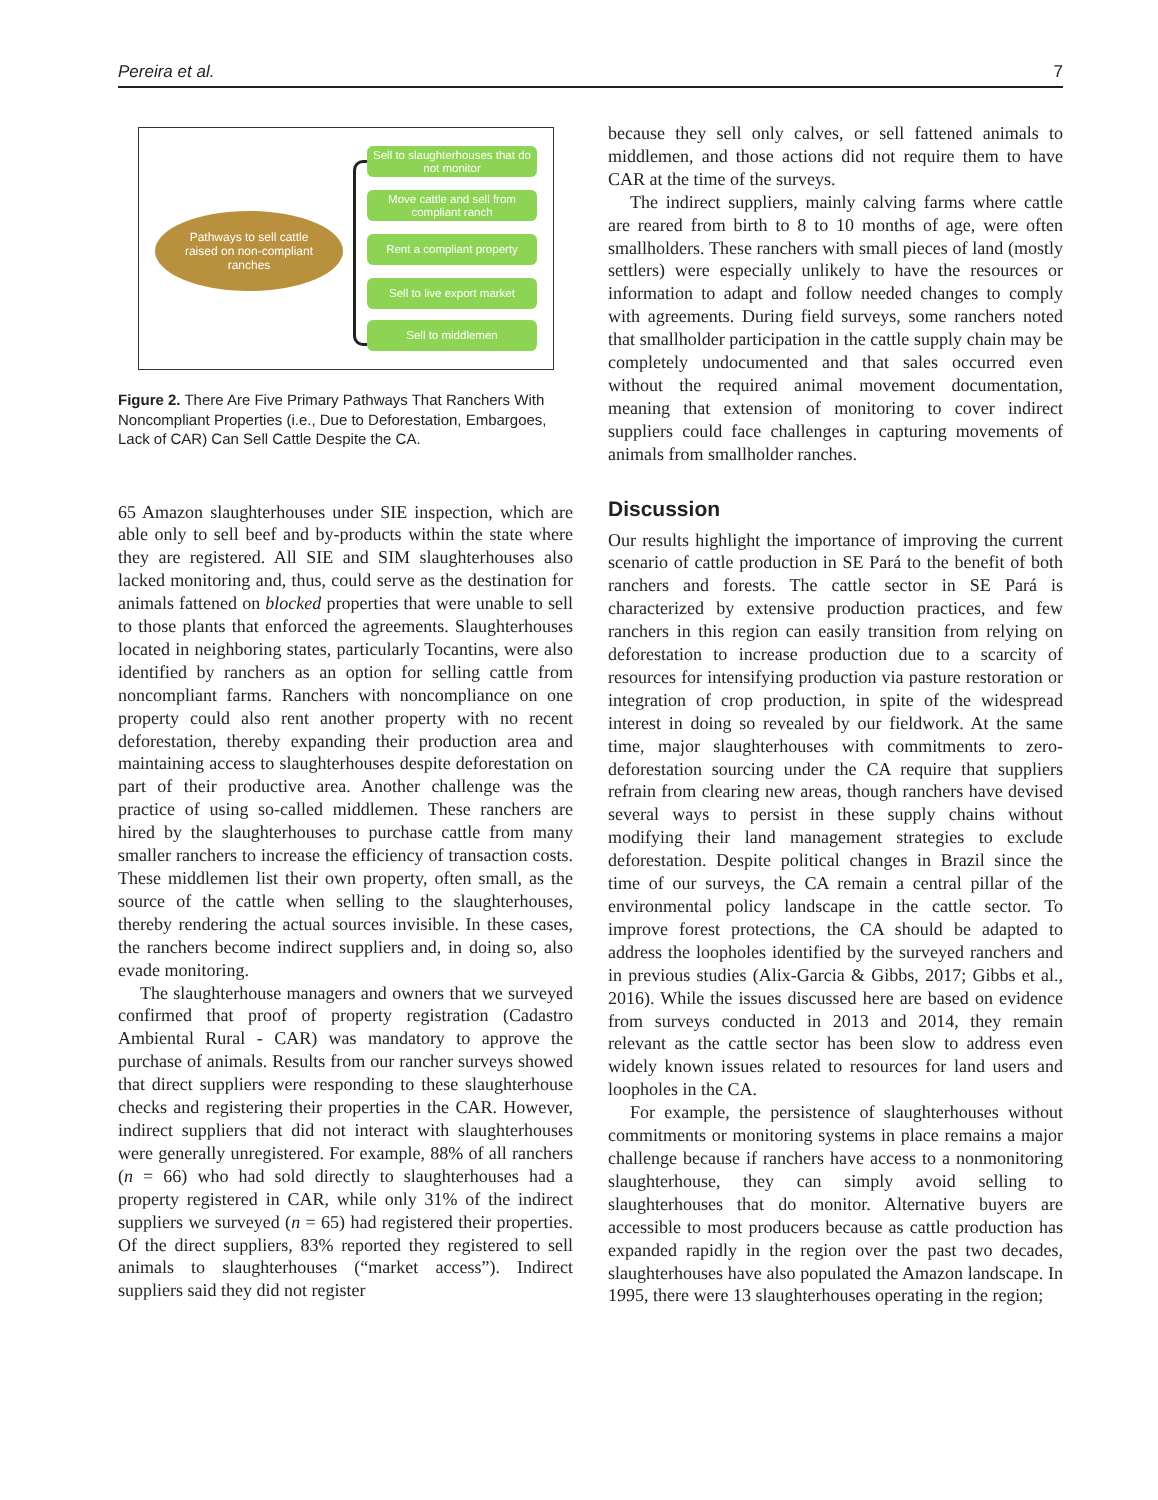Pereira et al. 7
Pathways to sell cattle
raised on non-compliant
ranches
Sell to slaughterhouses that do not monitor
Move cattle and sell from compliant ranch
Rent a compliant property
Sell to live export market
Sell to middlemen
Figure 2. There Are Five Primary Pathways That Ranchers With Noncompliant Properties (i.e., Due to Deforestation, Embargoes, Lack of CAR) Can Sell Cattle Despite the CA.
65 Amazon slaughterhouses under SIE inspection, which are able only to sell beef and by-products within the state where they are registered. All SIE and SIM slaughterhouses also lacked monitoring and, thus, could serve as the destination for animals fattened on blocked properties that were unable to sell to those plants that enforced the agreements. Slaughterhouses located in neighboring states, particularly Tocantins, were also identified by ranchers as an option for selling cattle from noncompliant farms. Ranchers with noncompliance on one property could also rent another property with no recent deforestation, thereby expanding their production area and maintaining access to slaughterhouses despite deforestation on part of their productive area. Another challenge was the practice of using so-called middlemen. These ranchers are hired by the slaughterhouses to purchase cattle from many smaller ranchers to increase the efficiency of transaction costs. These middlemen list their own property, often small, as the source of the cattle when selling to the slaughterhouses, thereby rendering the actual sources invisible. In these cases, the ranchers become indirect suppliers and, in doing so, also evade monitoring.
The slaughterhouse managers and owners that we surveyed confirmed that proof of property registration (Cadastro Ambiental Rural - CAR) was mandatory to approve the purchase of animals. Results from our rancher surveys showed that direct suppliers were responding to these slaughterhouse checks and registering their properties in the CAR. However, indirect suppliers that did not interact with slaughterhouses were generally unregistered. For example, 88% of all ranchers (n = 66) who had sold directly to slaughterhouses had a property registered in CAR, while only 31% of the indirect suppliers we surveyed (n = 65) had registered their properties. Of the direct suppliers, 83% reported they registered to sell animals to slaughterhouses (“market access”). Indirect suppliers said they did not register
because they sell only calves, or sell fattened animals to middlemen, and those actions did not require them to have CAR at the time of the surveys.
The indirect suppliers, mainly calving farms where cattle are reared from birth to 8 to 10 months of age, were often smallholders. These ranchers with small pieces of land (mostly settlers) were especially unlikely to have the resources or information to adapt and follow needed changes to comply with agreements. During field surveys, some ranchers noted that smallholder participation in the cattle supply chain may be completely undocumented and that sales occurred even without the required animal movement documentation, meaning that extension of monitoring to cover indirect suppliers could face challenges in capturing movements of animals from smallholder ranches.
Discussion
Our results highlight the importance of improving the current scenario of cattle production in SE Pará to the benefit of both ranchers and forests. The cattle sector in SE Pará is characterized by extensive production practices, and few ranchers in this region can easily transition from relying on deforestation to increase production due to a scarcity of resources for intensifying production via pasture restoration or integration of crop production, in spite of the widespread interest in doing so revealed by our fieldwork. At the same time, major slaughterhouses with commitments to zero-deforestation sourcing under the CA require that suppliers refrain from clearing new areas, though ranchers have devised several ways to persist in these supply chains without modifying their land management strategies to exclude deforestation. Despite political changes in Brazil since the time of our surveys, the CA remain a central pillar of the environmental policy landscape in the cattle sector. To improve forest protections, the CA should be adapted to address the loopholes identified by the surveyed ranchers and in previous studies (Alix-Garcia & Gibbs, 2017; Gibbs et al., 2016). While the issues discussed here are based on evidence from surveys conducted in 2013 and 2014, they remain relevant as the cattle sector has been slow to address even widely known issues related to resources for land users and loopholes in the CA.
For example, the persistence of slaughterhouses without commitments or monitoring systems in place remains a major challenge because if ranchers have access to a nonmonitoring slaughterhouse, they can simply avoid selling to slaughterhouses that do monitor. Alternative buyers are accessible to most producers because as cattle production has expanded rapidly in the region over the past two decades, slaughterhouses have also populated the Amazon landscape. In 1995, there were 13 slaughterhouses operating in the region;